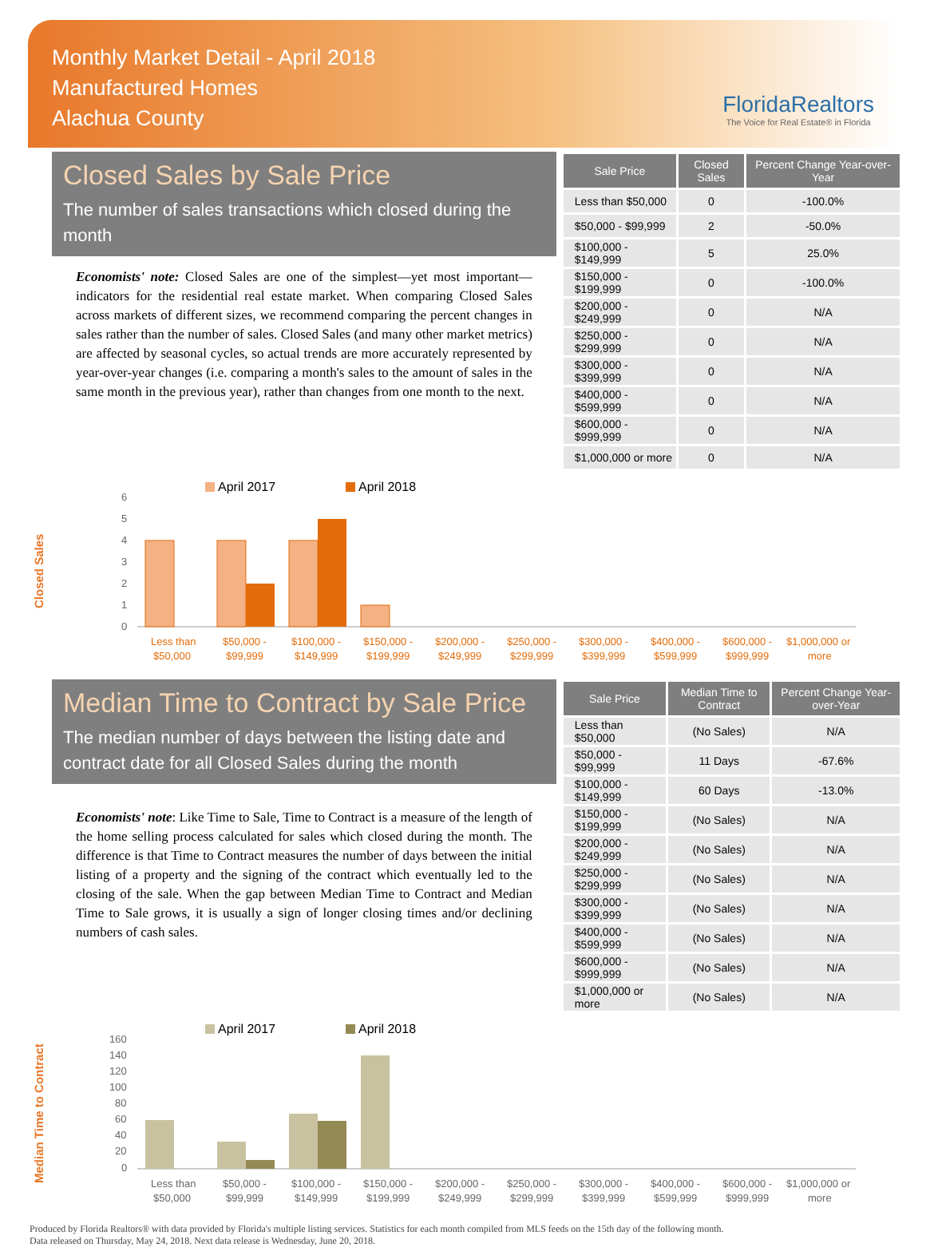Monthly Market Detail - April 2018
Manufactured Homes
Alachua County
FloridaRealtors
The Voice for Real Estate® in Florida
Closed Sales by Sale Price
The number of sales transactions which closed during the month
Economists' note: Closed Sales are one of the simplest—yet most important—indicators for the residential real estate market. When comparing Closed Sales across markets of different sizes, we recommend comparing the percent changes in sales rather than the number of sales. Closed Sales (and many other market metrics) are affected by seasonal cycles, so actual trends are more accurately represented by year-over-year changes (i.e. comparing a month's sales to the amount of sales in the same month in the previous year), rather than changes from one month to the next.
| Sale Price | Closed Sales | Percent Change Year-over-Year |
| --- | --- | --- |
| Less than $50,000 | 0 | -100.0% |
| $50,000 - $99,999 | 2 | -50.0% |
| $100,000 - $149,999 | 5 | 25.0% |
| $150,000 - $199,999 | 0 | -100.0% |
| $200,000 - $249,999 | 0 | N/A |
| $250,000 - $299,999 | 0 | N/A |
| $300,000 - $399,999 | 0 | N/A |
| $400,000 - $599,999 | 0 | N/A |
| $600,000 - $999,999 | 0 | N/A |
| $1,000,000 or more | 0 | N/A |
Closed Sales
April 2017
April 2018
6
5
4
3
2
1
0
Less than
$50,000
$50,000 -
$99,999
$100,000 -
$149,999
$150,000 -
$199,999
$200,000 -
$249,999
$250,000 -
$299,999
$300,000 -
$399,999
$400,000 -
$599,999
$600,000 -
$999,999
$1,000,000 or
more
Median Time to Contract by Sale Price
The median number of days between the listing date and contract date for all Closed Sales during the month
Economists' note: Like Time to Sale, Time to Contract is a measure of the length of the home selling process calculated for sales which closed during the month. The difference is that Time to Contract measures the number of days between the initial listing of a property and the signing of the contract which eventually led to the closing of the sale. When the gap between Median Time to Contract and Median Time to Sale grows, it is usually a sign of longer closing times and/or declining numbers of cash sales.
| Sale Price | Median Time to Contract | Percent Change Year-over-Year |
| --- | --- | --- |
| Less than $50,000 | (No Sales) | N/A |
| $50,000 - $99,999 | 11 Days | -67.6% |
| $100,000 - $149,999 | 60 Days | -13.0% |
| $150,000 - $199,999 | (No Sales) | N/A |
| $200,000 - $249,999 | (No Sales) | N/A |
| $250,000 - $299,999 | (No Sales) | N/A |
| $300,000 - $399,999 | (No Sales) | N/A |
| $400,000 - $599,999 | (No Sales) | N/A |
| $600,000 - $999,999 | (No Sales) | N/A |
| $1,000,000 or more | (No Sales) | N/A |
Median Time to Contract
April 2017
April 2018
160
140
120
100
80
60
40
20
0
Less than
$50,000
$50,000 -
$99,999
$100,000 -
$149,999
$150,000 -
$199,999
$200,000 -
$249,999
$250,000 -
$299,999
$300,000 -
$399,999
$400,000 -
$599,999
$600,000 -
$999,999
$1,000,000 or
more
Produced by Florida Realtors® with data provided by Florida's multiple listing services. Statistics for each month compiled from MLS feeds on the 15th day of the following month.
Data released on Thursday, May 24, 2018. Next data release is Wednesday, June 20, 2018.